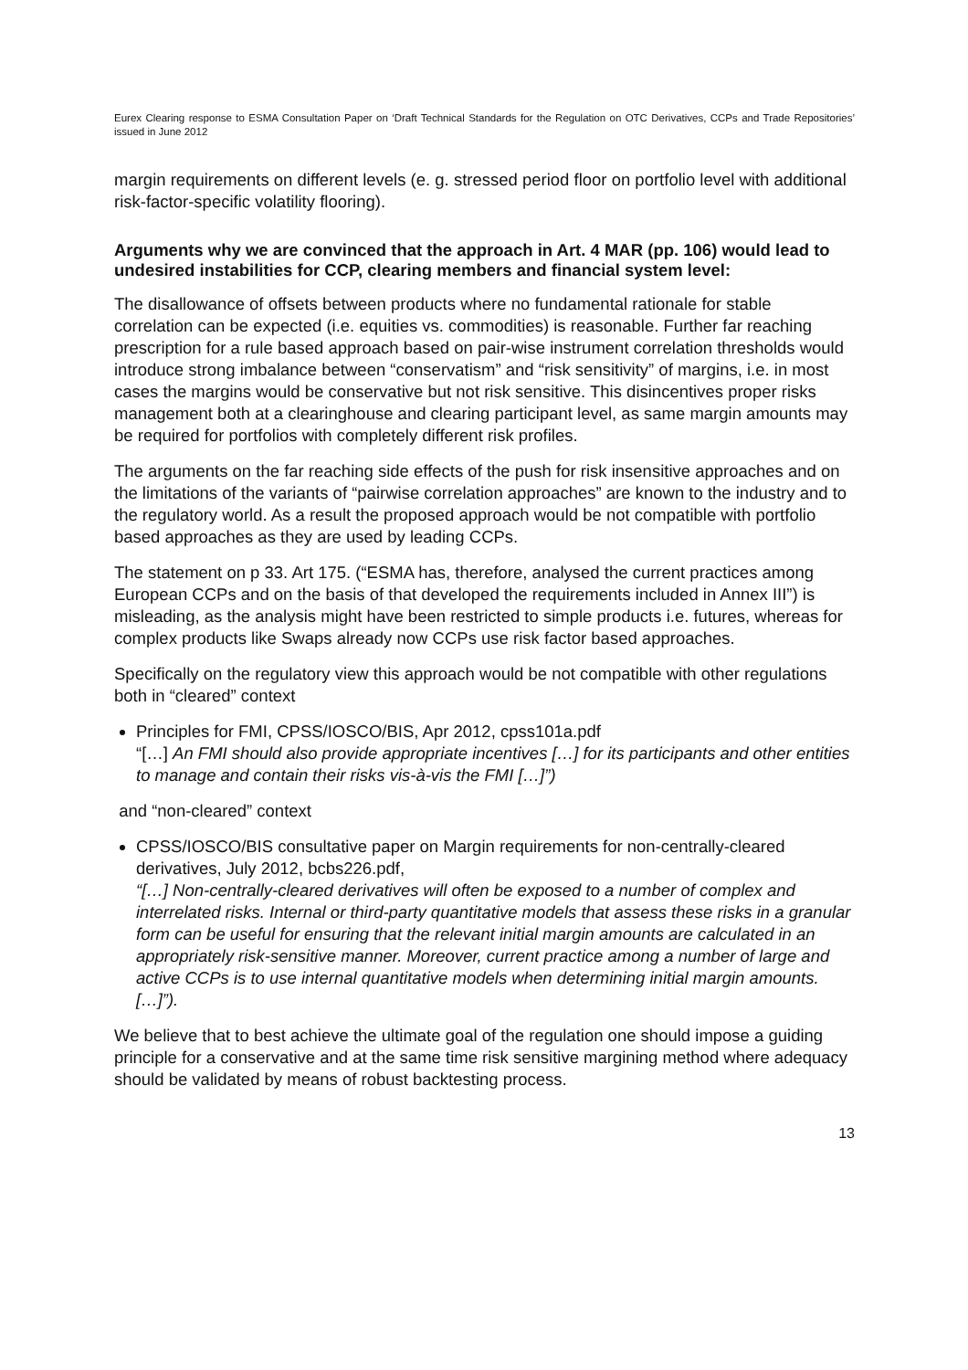Eurex Clearing response to ESMA Consultation Paper on ‘Draft Technical Standards for the Regulation on OTC Derivatives, CCPs and Trade Repositories’ issued in June 2012
margin requirements on different levels (e. g. stressed period floor on portfolio level with additional risk-factor-specific volatility flooring).
Arguments why we are convinced that the approach in Art. 4 MAR (pp. 106) would lead to undesired instabilities for CCP, clearing members and financial system level:
The disallowance of offsets between products where no fundamental rationale for stable correlation can be expected (i.e. equities vs. commodities) is reasonable. Further far reaching prescription for a rule based approach based on pair-wise instrument correlation thresholds would introduce strong imbalance between “conservatism” and “risk sensitivity” of margins, i.e. in most cases the margins would be conservative but not risk sensitive. This disincentives proper risks management both at a clearinghouse and clearing participant level, as same margin amounts may be required for portfolios with completely different risk profiles.
The arguments on the far reaching side effects of the push for risk insensitive approaches and on the limitations of the variants of “pairwise correlation approaches” are known to the industry and to the regulatory world. As a result the proposed approach would be not compatible with portfolio based approaches as they are used by leading CCPs.
The statement on p 33. Art 175. (“ESMA has, therefore, analysed the current practices among European CCPs and on the basis of that developed the requirements included in Annex III”) is misleading, as the analysis might have been restricted to simple products i.e. futures, whereas for complex products like Swaps already now CCPs use risk factor based approaches.
Specifically on the regulatory view this approach would be not compatible with other regulations both in “cleared” context
Principles for FMI, CPSS/IOSCO/BIS, Apr 2012, cpss101a.pdf
“[…] An FMI should also provide appropriate incentives […] for its participants and other entities to manage and contain their risks vis-à-vis the FMI […]”)
and “non-cleared” context
CPSS/IOSCO/BIS consultative paper on Margin requirements for non-centrally-cleared derivatives, July 2012, bcbs226.pdf,
“[…] Non-centrally-cleared derivatives will often be exposed to a number of complex and interrelated risks. Internal or third-party quantitative models that assess these risks in a granular form can be useful for ensuring that the relevant initial margin amounts are calculated in an appropriately risk-sensitive manner. Moreover, current practice among a number of large and active CCPs is to use internal quantitative models when determining initial margin amounts. […]”).
We believe that to best achieve the ultimate goal of the regulation one should impose a guiding principle for a conservative and at the same time risk sensitive margining method where adequacy should be validated by means of robust backtesting process.
13